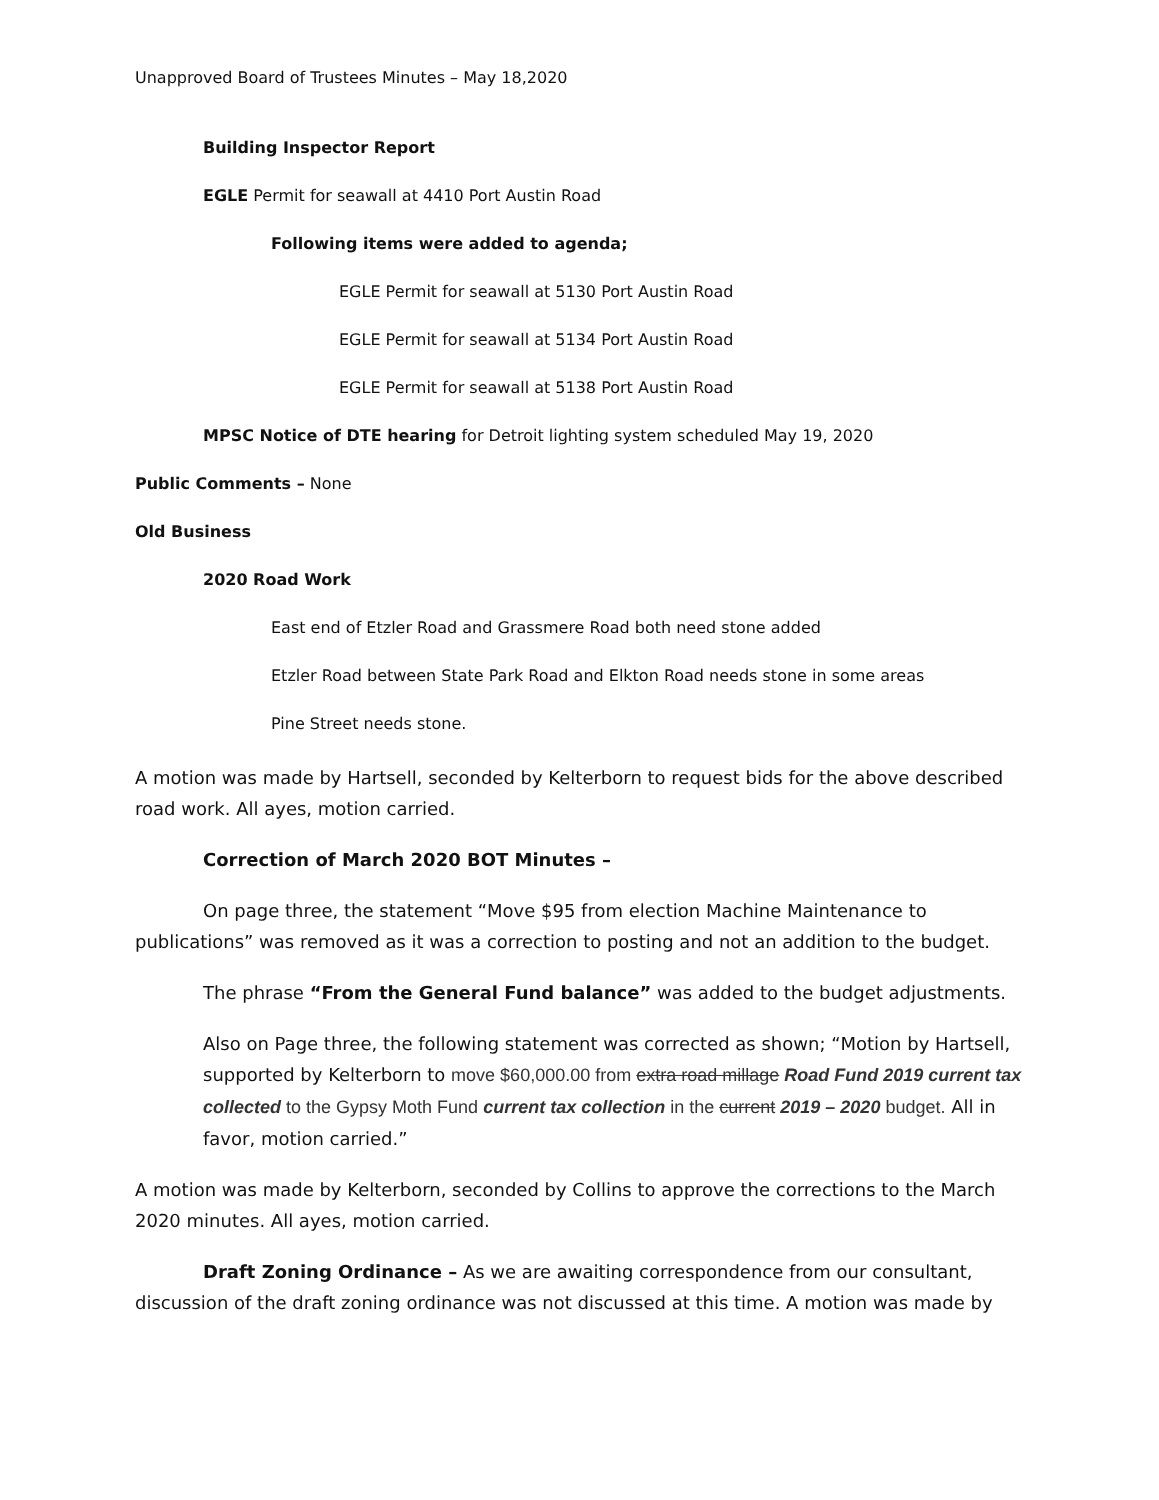Unapproved Board of Trustees Minutes – May 18,2020
Building Inspector Report
EGLE Permit for seawall at 4410 Port Austin Road
Following items were added to agenda;
EGLE Permit for seawall at 5130 Port Austin Road
EGLE Permit for seawall at 5134 Port Austin Road
EGLE Permit for seawall at 5138 Port Austin Road
MPSC Notice of DTE hearing for Detroit lighting system scheduled May 19, 2020
Public Comments – None
Old Business
2020 Road Work
East end of Etzler Road and Grassmere Road both need stone added
Etzler Road between State Park Road and Elkton Road needs stone in some areas
Pine Street needs stone.
A motion was made by Hartsell, seconded by Kelterborn to request bids for the above described road work. All ayes, motion carried.
Correction of March 2020 BOT Minutes –
On page three, the statement “Move $95 from election Machine Maintenance to publications” was removed as it was a correction to posting and not an addition to the budget.
The phrase “From the General Fund balance” was added to the budget adjustments.
Also on Page three, the following statement was corrected as shown; “Motion by Hartsell, supported by Kelterborn to move $60,000.00 from extra road millage Road Fund 2019 current tax collected to the Gypsy Moth Fund current tax collection in the current 2019 – 2020 budget. All in favor, motion carried.”
A motion was made by Kelterborn, seconded by Collins to approve the corrections to the March 2020 minutes. All ayes, motion carried.
Draft Zoning Ordinance – As we are awaiting correspondence from our consultant, discussion of the draft zoning ordinance was not discussed at this time. A motion was made by